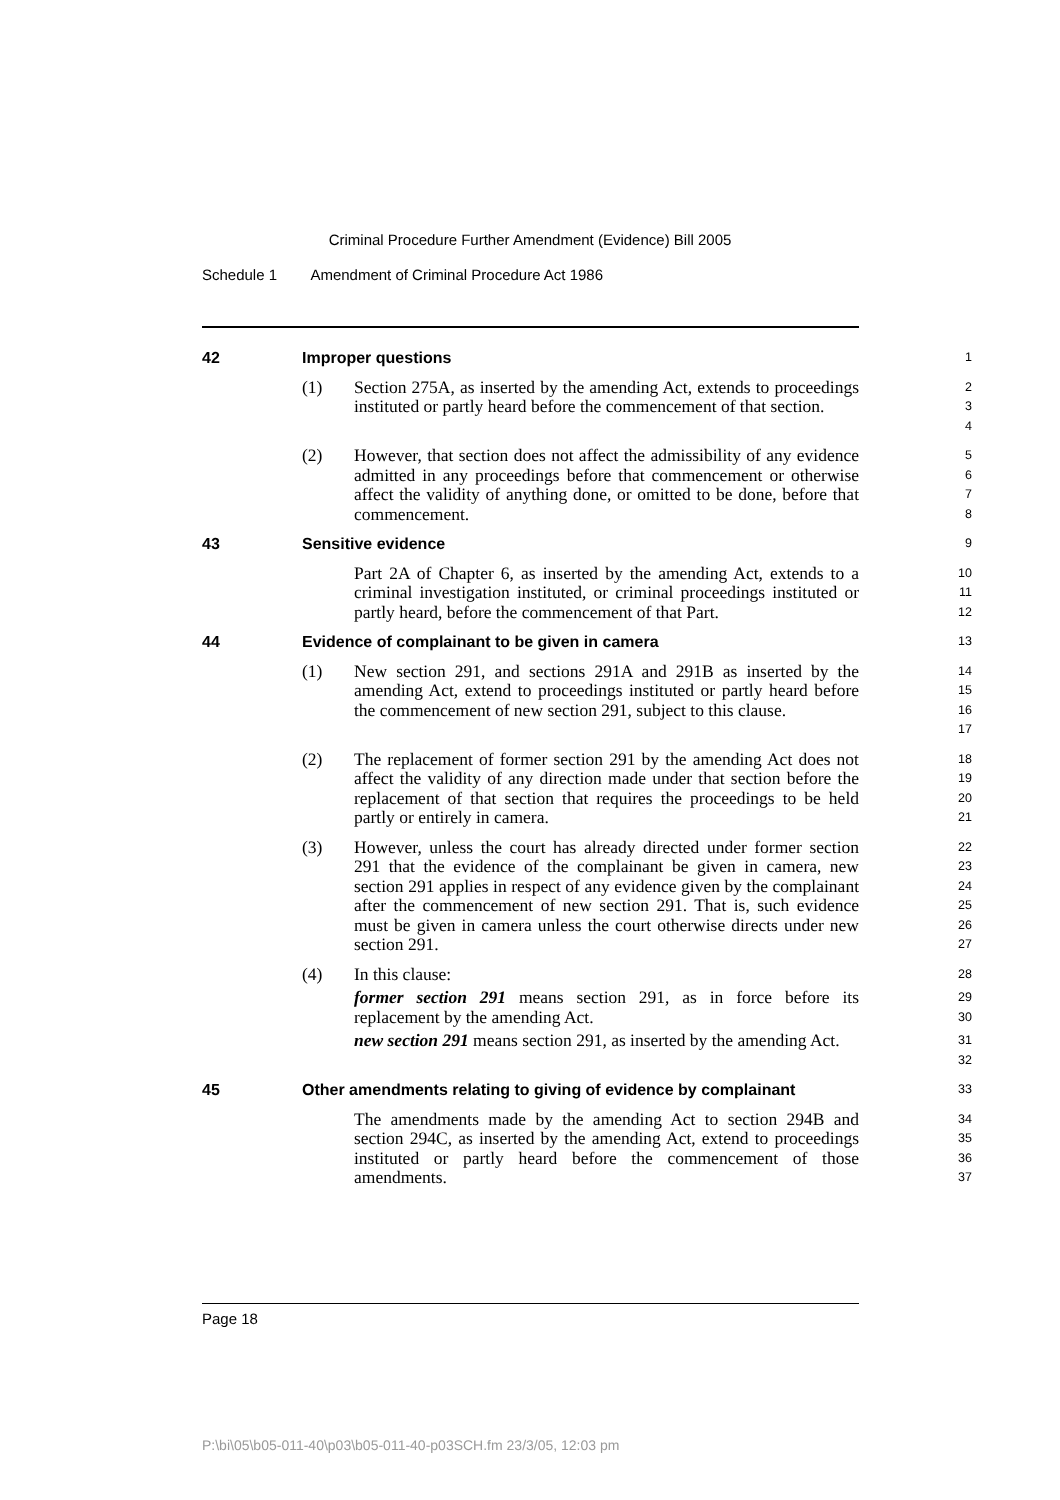Criminal Procedure Further Amendment (Evidence) Bill 2005
Schedule 1 Amendment of Criminal Procedure Act 1986
42 Improper questions
1
(1) Section 275A, as inserted by the amending Act, extends to proceedings instituted or partly heard before the commencement of that section. 2
3
4
(2) However, that section does not affect the admissibility of any evidence admitted in any proceedings before that commencement or otherwise affect the validity of anything done, or omitted to be done, before that commencement. 5
6
7
8
43 Sensitive evidence
9
Part 2A of Chapter 6, as inserted by the amending Act, extends to a criminal investigation instituted, or criminal proceedings instituted or partly heard, before the commencement of that Part. 10
11
12
44 Evidence of complainant to be given in camera
13
(1) New section 291, and sections 291A and 291B as inserted by the amending Act, extend to proceedings instituted or partly heard before the commencement of new section 291, subject to this clause. 14
15
16
17
(2) The replacement of former section 291 by the amending Act does not affect the validity of any direction made under that section before the replacement of that section that requires the proceedings to be held partly or entirely in camera. 18
19
20
21
(3) However, unless the court has already directed under former section 291 that the evidence of the complainant be given in camera, new section 291 applies in respect of any evidence given by the complainant after the commencement of new section 291. That is, such evidence must be given in camera unless the court otherwise directs under new section 291. 22
23
24
25
26
27
(4) In this clause: 28
former section 291 means section 291, as in force before its replacement by the amending Act. 29
30
new section 291 means section 291, as inserted by the amending Act. 31
32
45 Other amendments relating to giving of evidence by complainant
33
The amendments made by the amending Act to section 294B and section 294C, as inserted by the amending Act, extend to proceedings instituted or partly heard before the commencement of those amendments. 34
35
36
37
Page 18
P:\bi\05\b05-011-40\p03\b05-011-40-p03SCH.fm 23/3/05, 12:03 pm